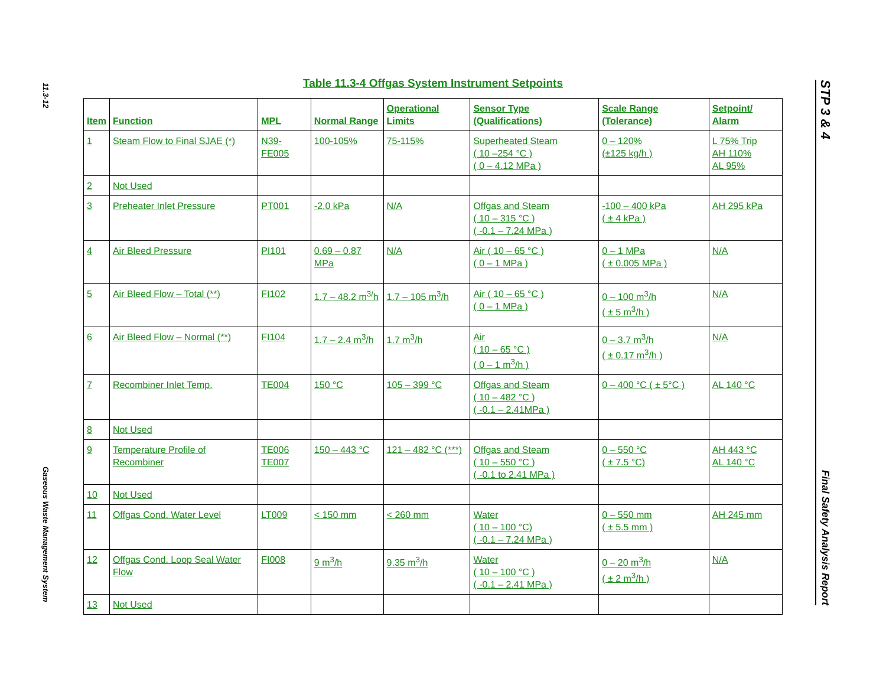11.3-12
Gaseous Waste Management System
STP 3 & 4
Final Safety Analysis Report
Table 11.3-4 Offgas System Instrument Setpoints
| Item | Function | MPL | Normal Range | Operational Limits | Sensor Type (Qualifications) | Scale Range (Tolerance) | Setpoint/ Alarm |
| --- | --- | --- | --- | --- | --- | --- | --- |
| 1 | Steam Flow to Final SJAE (*) | N39-FE005 | 100-105% | 75-115% | Superheated Steam ( 10 –254 °C ) ( 0 – 4.12 MPa ) | 0 – 120% (±125 kg/h ) | L 75% Trip AH 110% AL 95% |
| 2 | Not Used | | | | | | |
| 3 | Preheater Inlet Pressure | PT001 | -2.0 kPa | N/A | Offgas and Steam ( 10 – 315 °C ) ( -0.1 – 7.24 MPa ) | -100 – 400 kPa ( ± 4 kPa ) | AH 295 kPa |
| 4 | Air Bleed Pressure | PI101 | 0.69 – 0.87 MPa | N/A | Air ( 10 – 65 °C ) ( 0 – 1 MPa ) | 0 – 1 MPa ( ± 0.005 MPa ) | N/A |
| 5 | Air Bleed Flow – Total (**) | FI102 | 1.7 – 48.2 m<sup>3/</sup>h | 1.7 – 105 m<sup>3</sup>/h | Air ( 10 – 65 °C ) ( 0 – 1 MPa ) | 0 – 100 m<sup>3</sup>/h ( ± 5 m<sup>3</sup>/h ) | N/A |
| 6 | Air Bleed Flow – Normal (**) | FI104 | 1.7 – 2.4 m<sup>3</sup>/h | 1.7 m<sup>3</sup>/h | Air ( 10 – 65 °C ) ( 0 – 1 m<sup>3</sup>/h ) | 0 – 3.7 m<sup>3</sup>/h ( ± 0.17 m<sup>3</sup>/h ) | N/A |
| 7 | Recombiner Inlet Temp. | TE004 | 150 °C | 105 – 399 °C | Offgas and Steam ( 10 – 482 °C ) ( -0.1 – 2.41MPa ) | 0 – 400 °C ( ± 5°C ) | AL 140 °C |
| 8 | Not Used | | | | | | |
| 9 | Temperature Profile of Recombiner | TE006 TE007 | 150 – 443 °C | 121 – 482 °C (***) | Offgas and Steam ( 10 – 550 °C ) ( -0.1 to 2.41 MPa ) | 0 – 550 °C ( ± 7.5 °C) | AH 443 °C AL 140 °C |
| 10 | Not Used | | | | | | |
| 11 | Offgas Cond. Water Level | LT009 | < 150 mm | < 260 mm | Water ( 10 – 100 °C) ( -0.1 – 7.24 MPa ) | 0 – 550 mm ( ± 5.5 mm ) | AH 245 mm |
| 12 | Offgas Cond. Loop Seal Water Flow | FI008 | 9 m<sup>3</sup>/h | 9.35 m<sup>3</sup>/h | Water ( 10 – 100 °C ) ( -0.1 – 2.41 MPa ) | 0 – 20 m<sup>3</sup>/h ( ± 2 m<sup>3</sup>/h ) | N/A |
| 13 | Not Used | | | | | | |